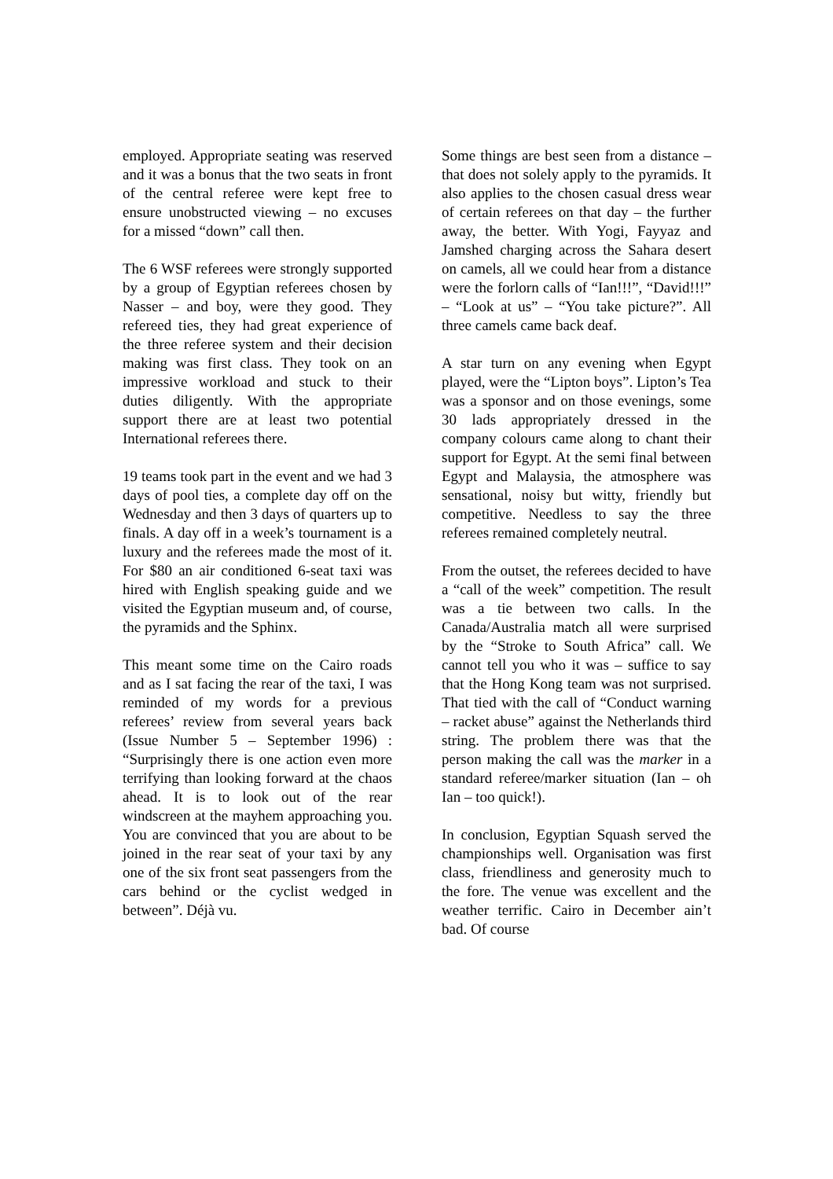employed. Appropriate seating was reserved and it was a bonus that the two seats in front of the central referee were kept free to ensure unobstructed viewing – no excuses for a missed “down” call then.
The 6 WSF referees were strongly supported by a group of Egyptian referees chosen by Nasser – and boy, were they good. They refereed ties, they had great experience of the three referee system and their decision making was first class. They took on an impressive workload and stuck to their duties diligently. With the appropriate support there are at least two potential International referees there.
19 teams took part in the event and we had 3 days of pool ties, a complete day off on the Wednesday and then 3 days of quarters up to finals. A day off in a week’s tournament is a luxury and the referees made the most of it. For $80 an air conditioned 6-seat taxi was hired with English speaking guide and we visited the Egyptian museum and, of course, the pyramids and the Sphinx.
This meant some time on the Cairo roads and as I sat facing the rear of the taxi, I was reminded of my words for a previous referees’ review from several years back (Issue Number 5 – September 1996) : “Surprisingly there is one action even more terrifying than looking forward at the chaos ahead. It is to look out of the rear windscreen at the mayhem approaching you. You are convinced that you are about to be joined in the rear seat of your taxi by any one of the six front seat passengers from the cars behind or the cyclist wedged in between”. Déjà vu.
Some things are best seen from a distance – that does not solely apply to the pyramids. It also applies to the chosen casual dress wear of certain referees on that day – the further away, the better. With Yogi, Fayyaz and Jamshed charging across the Sahara desert on camels, all we could hear from a distance were the forlorn calls of “Ian!!!”, “David!!!” – “Look at us” – “You take picture?”. All three camels came back deaf.
A star turn on any evening when Egypt played, were the “Lipton boys”. Lipton’s Tea was a sponsor and on those evenings, some 30 lads appropriately dressed in the company colours came along to chant their support for Egypt. At the semi final between Egypt and Malaysia, the atmosphere was sensational, noisy but witty, friendly but competitive. Needless to say the three referees remained completely neutral.
From the outset, the referees decided to have a “call of the week” competition. The result was a tie between two calls. In the Canada/Australia match all were surprised by the “Stroke to South Africa” call. We cannot tell you who it was – suffice to say that the Hong Kong team was not surprised. That tied with the call of “Conduct warning – racket abuse” against the Netherlands third string. The problem there was that the person making the call was the marker in a standard referee/marker situation (Ian – oh Ian – too quick!).
In conclusion, Egyptian Squash served the championships well. Organisation was first class, friendliness and generosity much to the fore. The venue was excellent and the weather terrific. Cairo in December ain’t bad. Of course